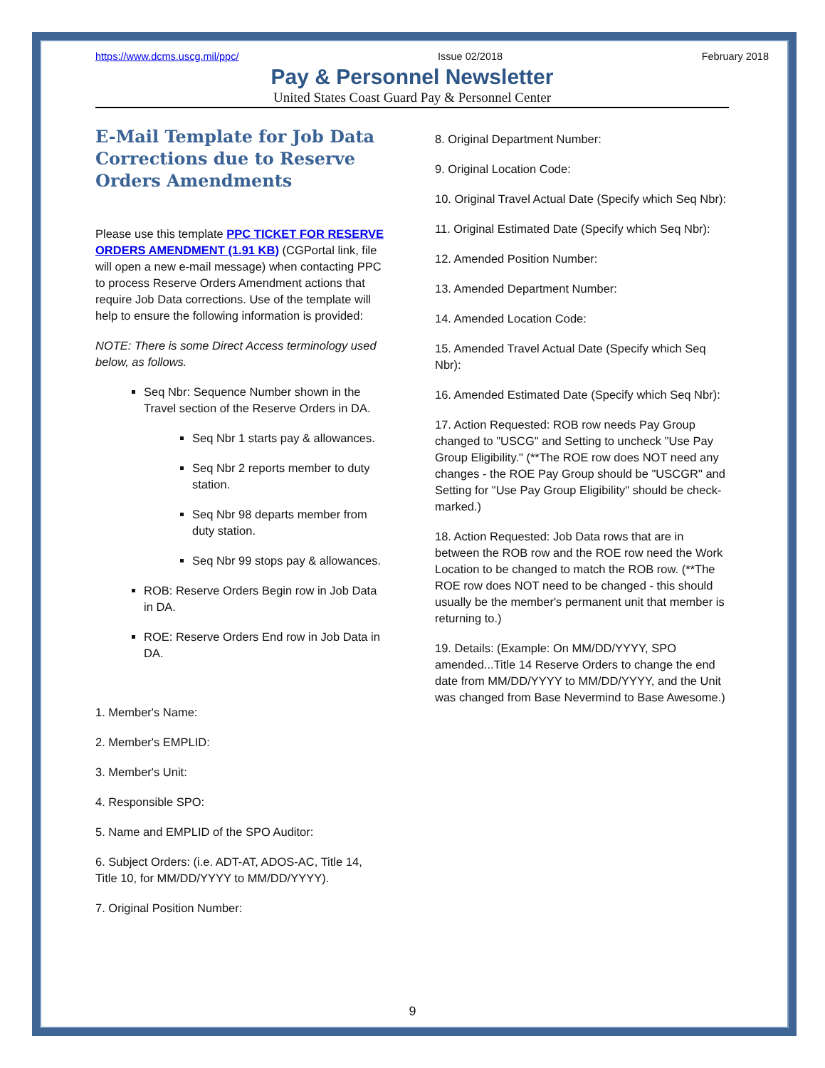https://www.dcms.uscg.mil/ppc/ Issue 02/2018 February 2018
Pay & Personnel Newsletter
United States Coast Guard Pay & Personnel Center
E-Mail Template for Job Data Corrections due to Reserve Orders Amendments
Please use this template PPC TICKET FOR RESERVE ORDERS AMENDMENT (1.91 KB) (CGPortal link, file will open a new e-mail message) when contacting PPC to process Reserve Orders Amendment actions that require Job Data corrections. Use of the template will help to ensure the following information is provided:
NOTE: There is some Direct Access terminology used below, as follows.
Seq Nbr: Sequence Number shown in the Travel section of the Reserve Orders in DA.
Seq Nbr 1 starts pay & allowances.
Seq Nbr 2 reports member to duty station.
Seq Nbr 98 departs member from duty station.
Seq Nbr 99 stops pay & allowances.
ROB: Reserve Orders Begin row in Job Data in DA.
ROE: Reserve Orders End row in Job Data in DA.
1. Member's Name:
2. Member's EMPLID:
3. Member's Unit:
4. Responsible SPO:
5. Name and EMPLID of the SPO Auditor:
6. Subject Orders: (i.e. ADT-AT, ADOS-AC, Title 14, Title 10, for MM/DD/YYYY to MM/DD/YYYY).
7. Original Position Number:
8. Original Department Number:
9. Original Location Code:
10. Original Travel Actual Date (Specify which Seq Nbr):
11. Original Estimated Date (Specify which Seq Nbr):
12. Amended Position Number:
13. Amended Department Number:
14. Amended Location Code:
15. Amended Travel Actual Date (Specify which Seq Nbr):
16. Amended Estimated Date (Specify which Seq Nbr):
17. Action Requested: ROB row needs Pay Group changed to "USCG" and Setting to uncheck "Use Pay Group Eligibility." (**The ROE row does NOT need any changes - the ROE Pay Group should be "USCGR" and Setting for "Use Pay Group Eligibility" should be check-marked.)
18. Action Requested: Job Data rows that are in between the ROB row and the ROE row need the Work Location to be changed to match the ROB row. (**The ROE row does NOT need to be changed - this should usually be the member's permanent unit that member is returning to.)
19. Details: (Example: On MM/DD/YYYY, SPO amended...Title 14 Reserve Orders to change the end date from MM/DD/YYYY to MM/DD/YYYY, and the Unit was changed from Base Nevermind to Base Awesome.)
9